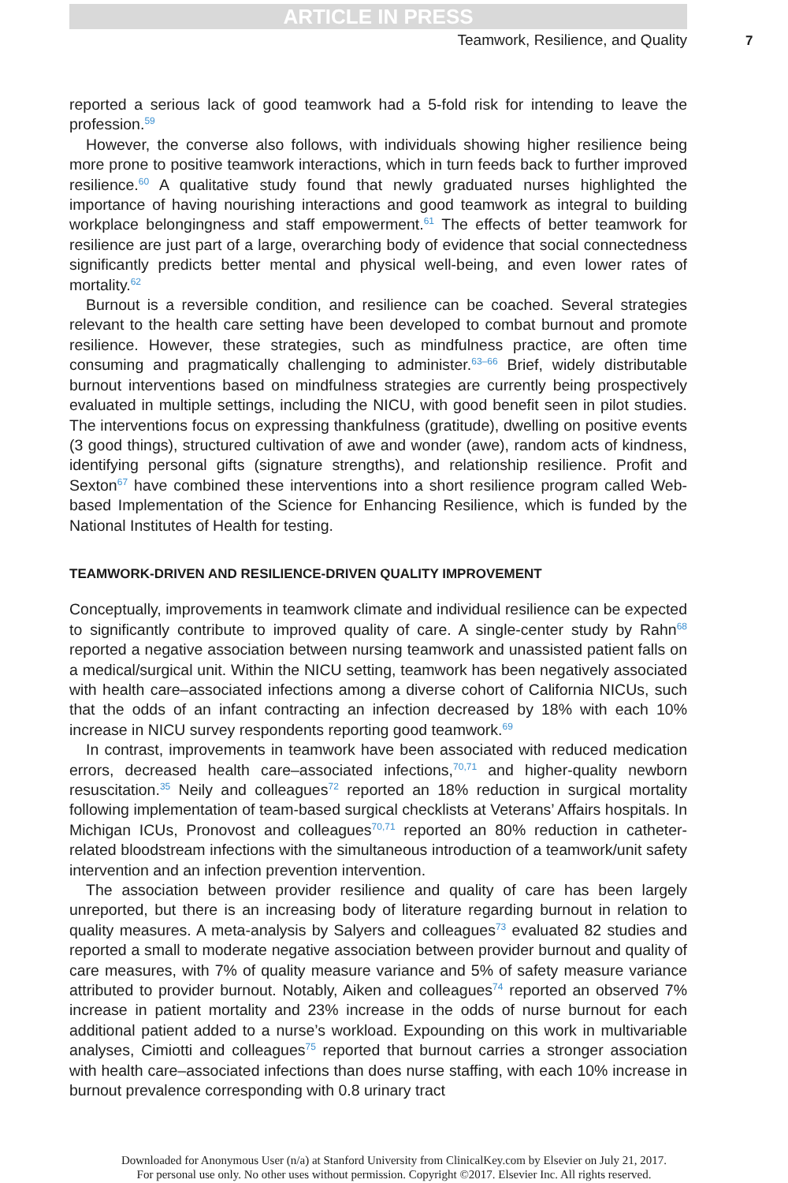ARTICLE IN PRESS
Teamwork, Resilience, and Quality 7
reported a serious lack of good teamwork had a 5-fold risk for intending to leave the profession.<sup>59</sup>
However, the converse also follows, with individuals showing higher resilience being more prone to positive teamwork interactions, which in turn feeds back to further improved resilience.<sup>60</sup> A qualitative study found that newly graduated nurses highlighted the importance of having nourishing interactions and good teamwork as integral to building workplace belongingness and staff empowerment.<sup>61</sup> The effects of better teamwork for resilience are just part of a large, overarching body of evidence that social connectedness significantly predicts better mental and physical well-being, and even lower rates of mortality.<sup>62</sup>
Burnout is a reversible condition, and resilience can be coached. Several strategies relevant to the health care setting have been developed to combat burnout and promote resilience. However, these strategies, such as mindfulness practice, are often time consuming and pragmatically challenging to administer.<sup>63–66</sup> Brief, widely distributable burnout interventions based on mindfulness strategies are currently being prospectively evaluated in multiple settings, including the NICU, with good benefit seen in pilot studies. The interventions focus on expressing thankfulness (gratitude), dwelling on positive events (3 good things), structured cultivation of awe and wonder (awe), random acts of kindness, identifying personal gifts (signature strengths), and relationship resilience. Profit and Sexton<sup>67</sup> have combined these interventions into a short resilience program called Web-based Implementation of the Science for Enhancing Resilience, which is funded by the National Institutes of Health for testing.
TEAMWORK-DRIVEN AND RESILIENCE-DRIVEN QUALITY IMPROVEMENT
Conceptually, improvements in teamwork climate and individual resilience can be expected to significantly contribute to improved quality of care. A single-center study by Rahn<sup>68</sup> reported a negative association between nursing teamwork and unassisted patient falls on a medical/surgical unit. Within the NICU setting, teamwork has been negatively associated with health care–associated infections among a diverse cohort of California NICUs, such that the odds of an infant contracting an infection decreased by 18% with each 10% increase in NICU survey respondents reporting good teamwork.<sup>69</sup>
In contrast, improvements in teamwork have been associated with reduced medication errors, decreased health care–associated infections,<sup>70,71</sup> and higher-quality newborn resuscitation.<sup>35</sup> Neily and colleagues<sup>72</sup> reported an 18% reduction in surgical mortality following implementation of team-based surgical checklists at Veterans’ Affairs hospitals. In Michigan ICUs, Pronovost and colleagues<sup>70,71</sup> reported an 80% reduction in catheter-related bloodstream infections with the simultaneous introduction of a teamwork/unit safety intervention and an infection prevention intervention.
The association between provider resilience and quality of care has been largely unreported, but there is an increasing body of literature regarding burnout in relation to quality measures. A meta-analysis by Salyers and colleagues<sup>73</sup> evaluated 82 studies and reported a small to moderate negative association between provider burnout and quality of care measures, with 7% of quality measure variance and 5% of safety measure variance attributed to provider burnout. Notably, Aiken and colleagues<sup>74</sup> reported an observed 7% increase in patient mortality and 23% increase in the odds of nurse burnout for each additional patient added to a nurse’s workload. Expounding on this work in multivariable analyses, Cimiotti and colleagues<sup>75</sup> reported that burnout carries a stronger association with health care–associated infections than does nurse staffing, with each 10% increase in burnout prevalence corresponding with 0.8 urinary tract
Downloaded for Anonymous User (n/a) at Stanford University from ClinicalKey.com by Elsevier on July 21, 2017.
For personal use only. No other uses without permission. Copyright ©2017. Elsevier Inc. All rights reserved.